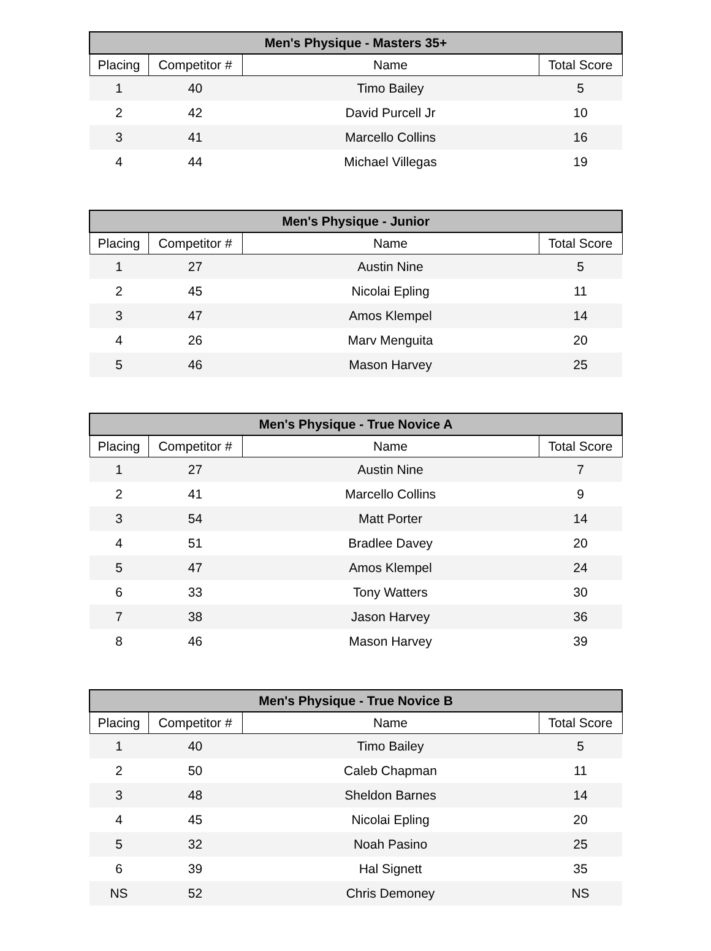| Men's Physique - Masters 35+ | | | |
| --- | --- | --- | --- |
| Placing | Competitor # | Name | Total Score |
| 1 | 40 | Timo Bailey | 5 |
| 2 | 42 | David Purcell Jr | 10 |
| 3 | 41 | Marcello Collins | 16 |
| 4 | 44 | Michael Villegas | 19 |
| Men's Physique - Junior | | | |
| --- | --- | --- | --- |
| Placing | Competitor # | Name | Total Score |
| 1 | 27 | Austin Nine | 5 |
| 2 | 45 | Nicolai Epling | 11 |
| 3 | 47 | Amos Klempel | 14 |
| 4 | 26 | Marv Menguita | 20 |
| 5 | 46 | Mason Harvey | 25 |
| Men's Physique - True Novice A | | | |
| --- | --- | --- | --- |
| Placing | Competitor # | Name | Total Score |
| 1 | 27 | Austin Nine | 7 |
| 2 | 41 | Marcello Collins | 9 |
| 3 | 54 | Matt Porter | 14 |
| 4 | 51 | Bradlee Davey | 20 |
| 5 | 47 | Amos Klempel | 24 |
| 6 | 33 | Tony Watters | 30 |
| 7 | 38 | Jason Harvey | 36 |
| 8 | 46 | Mason Harvey | 39 |
| Men's Physique - True Novice B | | | |
| --- | --- | --- | --- |
| Placing | Competitor # | Name | Total Score |
| 1 | 40 | Timo Bailey | 5 |
| 2 | 50 | Caleb Chapman | 11 |
| 3 | 48 | Sheldon Barnes | 14 |
| 4 | 45 | Nicolai Epling | 20 |
| 5 | 32 | Noah Pasino | 25 |
| 6 | 39 | Hal Signett | 35 |
| NS | 52 | Chris Demoney | NS |